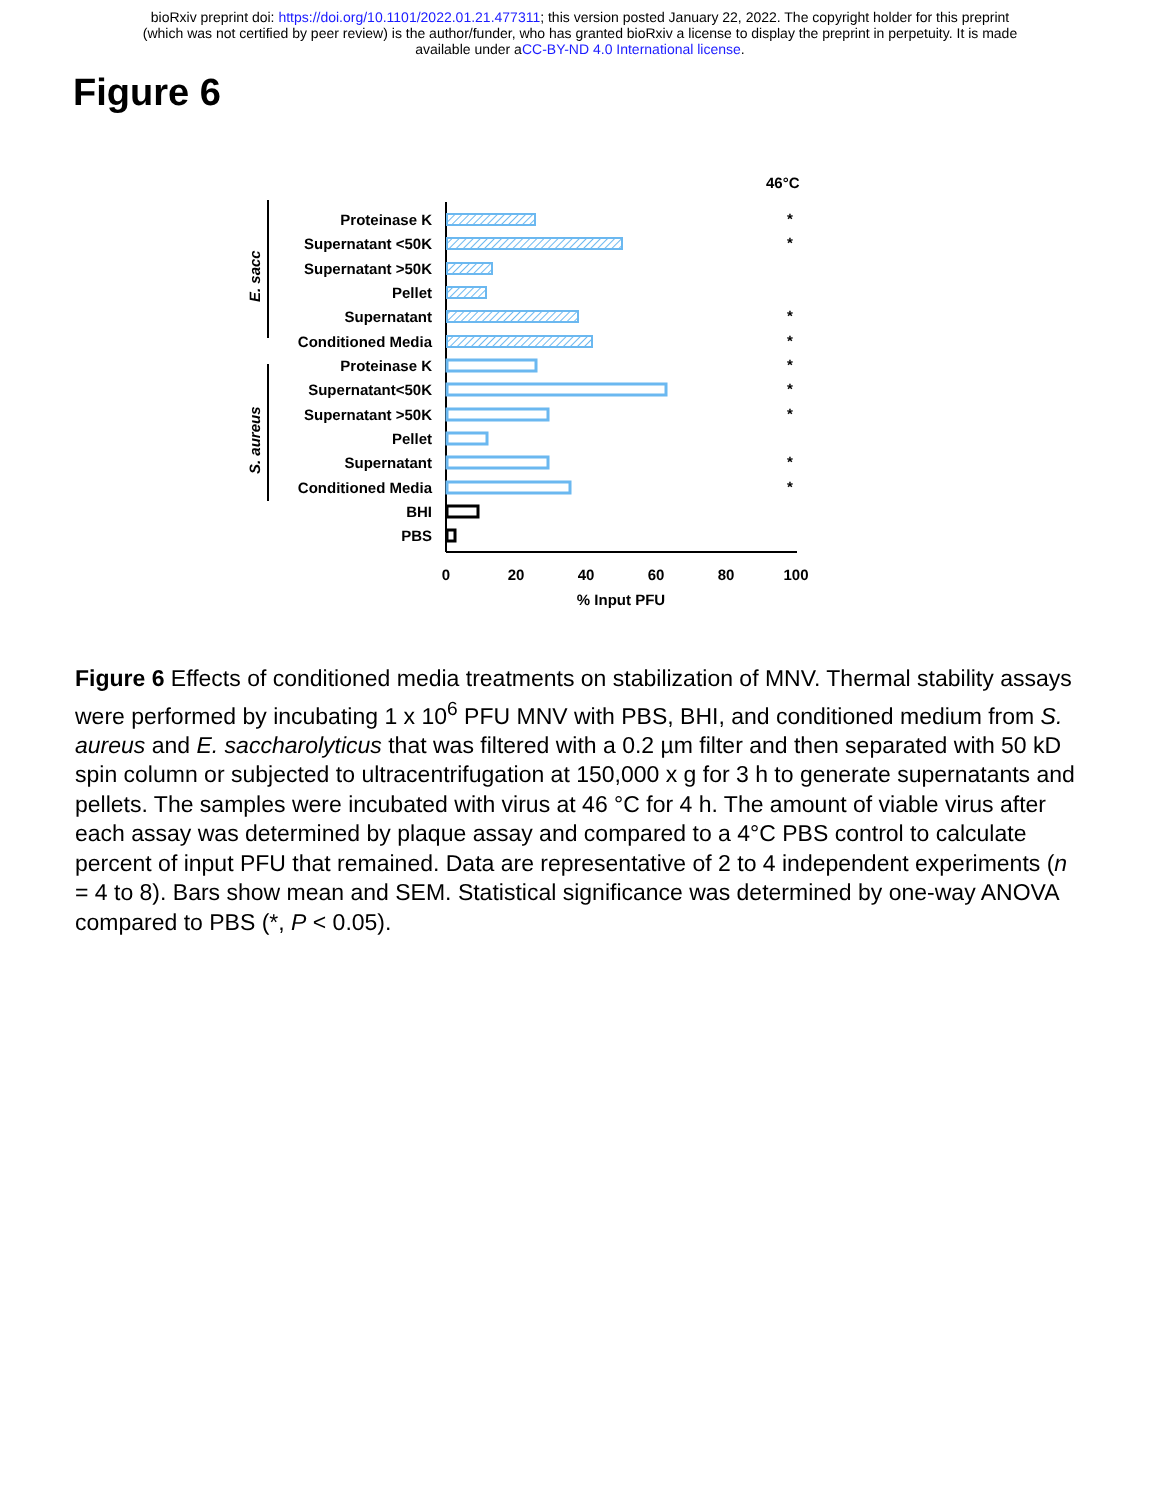bioRxiv preprint doi: https://doi.org/10.1101/2022.01.21.477311; this version posted January 22, 2022. The copyright holder for this preprint
(which was not certified by peer review) is the author/funder, who has granted bioRxiv a license to display the preprint in perpetuity. It is made
available under aCC-BY-ND 4.0 International license.
Figure 6
46°C
Proteinase K
Supernatant <50K
Supernatant >50K
Pellet
Supernatant
Conditioned Media
Proteinase K
Supernatant<50K
Supernatant >50K
Pellet
Supernatant
Conditioned Media
BHI
PBS
E. sacc
S. aureus
*
*
*
*
*
*
*
*
*
0
20
40
60
80
100
% Input PFU
Figure 6 Effects of conditioned media treatments on stabilization of MNV. Thermal stability assays were performed by incubating 1 x 10<sup>6</sup> PFU MNV with PBS, BHI, and conditioned medium from S. aureus and E. saccharolyticus that was filtered with a 0.2 µm filter and then separated with 50 kD spin column or subjected to ultracentrifugation at 150,000 x g for 3 h to generate supernatants and pellets. The samples were incubated with virus at 46 °C for 4 h. The amount of viable virus after each assay was determined by plaque assay and compared to a 4°C PBS control to calculate percent of input PFU that remained. Data are representative of 2 to 4 independent experiments (n = 4 to 8). Bars show mean and SEM. Statistical significance was determined by one-way ANOVA compared to PBS (*, P < 0.05).